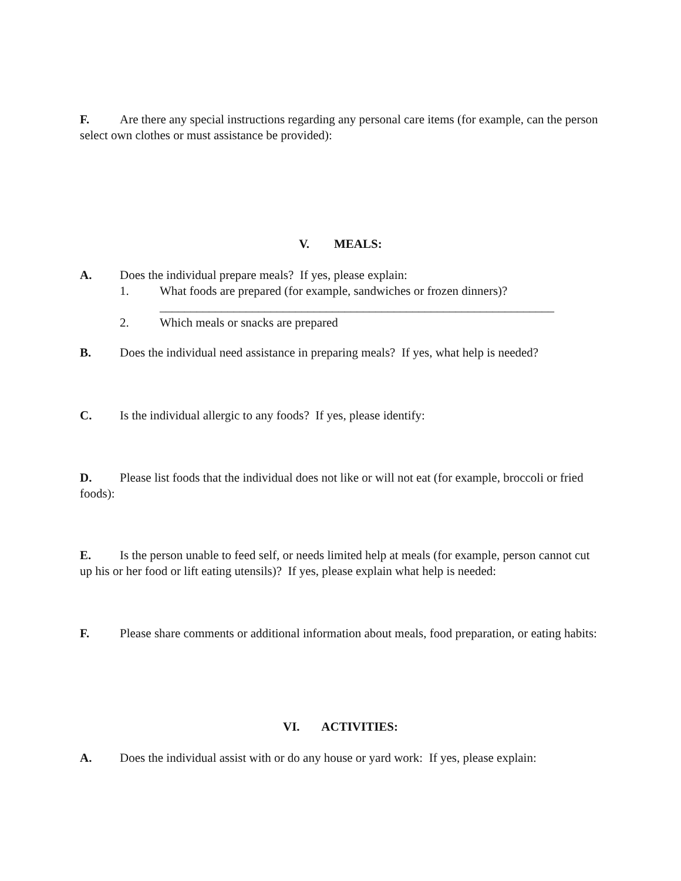F. Are there any special instructions regarding any personal care items (for example, can the person select own clothes or must assistance be provided):
V. MEALS:
A. Does the individual prepare meals? If yes, please explain:
1. What foods are prepared (for example, sandwiches or frozen dinners)?
________________________________________________________________
2. Which meals or snacks are prepared
B. Does the individual need assistance in preparing meals? If yes, what help is needed?
C. Is the individual allergic to any foods? If yes, please identify:
D. Please list foods that the individual does not like or will not eat (for example, broccoli or fried foods):
E. Is the person unable to feed self, or needs limited help at meals (for example, person cannot cut up his or her food or lift eating utensils)? If yes, please explain what help is needed:
F. Please share comments or additional information about meals, food preparation, or eating habits:
VI. ACTIVITIES:
A. Does the individual assist with or do any house or yard work: If yes, please explain: